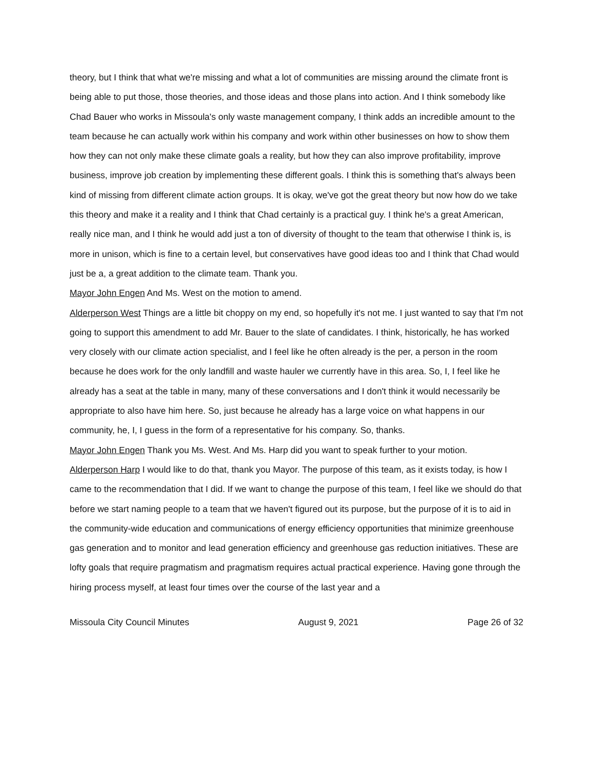theory, but I think that what we're missing and what a lot of communities are missing around the climate front is being able to put those, those theories, and those ideas and those plans into action. And I think somebody like Chad Bauer who works in Missoula's only waste management company, I think adds an incredible amount to the team because he can actually work within his company and work within other businesses on how to show them how they can not only make these climate goals a reality, but how they can also improve profitability, improve business, improve job creation by implementing these different goals. I think this is something that's always been kind of missing from different climate action groups. It is okay, we've got the great theory but now how do we take this theory and make it a reality and I think that Chad certainly is a practical guy. I think he's a great American, really nice man, and I think he would add just a ton of diversity of thought to the team that otherwise I think is, is more in unison, which is fine to a certain level, but conservatives have good ideas too and I think that Chad would just be a, a great addition to the climate team. Thank you.
Mayor John Engen And Ms. West on the motion to amend.
Alderperson West Things are a little bit choppy on my end, so hopefully it's not me. I just wanted to say that I'm not going to support this amendment to add Mr. Bauer to the slate of candidates. I think, historically, he has worked very closely with our climate action specialist, and I feel like he often already is the per, a person in the room because he does work for the only landfill and waste hauler we currently have in this area. So, I, I feel like he already has a seat at the table in many, many of these conversations and I don't think it would necessarily be appropriate to also have him here. So, just because he already has a large voice on what happens in our community, he, I, I guess in the form of a representative for his company. So, thanks.
Mayor John Engen Thank you Ms. West. And Ms. Harp did you want to speak further to your motion.
Alderperson Harp I would like to do that, thank you Mayor. The purpose of this team, as it exists today, is how I came to the recommendation that I did. If we want to change the purpose of this team, I feel like we should do that before we start naming people to a team that we haven't figured out its purpose, but the purpose of it is to aid in the community-wide education and communications of energy efficiency opportunities that minimize greenhouse gas generation and to monitor and lead generation efficiency and greenhouse gas reduction initiatives. These are lofty goals that require pragmatism and pragmatism requires actual practical experience. Having gone through the hiring process myself, at least four times over the course of the last year and a
Missoula City Council Minutes August 9, 2021 Page 26 of 32